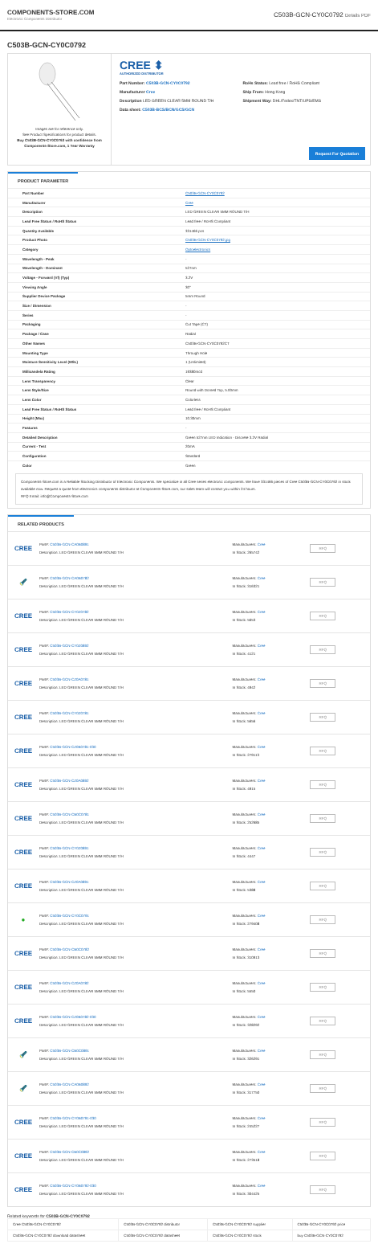COMPONENTS-STORE.COM
Electronic Components Distributor
C503B-GCN-CY0C0792 Details PDF
C503B-GCN-CY0C0792
Images are for reference only.
See Product Specifications for product details.
Buy C503B-GCN-CY0C0792 with confidence from Components-Store.com, 1 Year Warranty
CREE ⬍
AUTHORIZED DISTRIBUTOR
Part Number: C503B-GCN-CY0C0792
RoHs Status: Lead free / RoHS Compliant
Manufacturer Cree
Ship From: Hong Kong
Description LED GREEN CLEAR 5MM ROUND T/H
Shipment Way: DHL/Fedex/TNT/UPS/EMS
Data sheet: C503B-BCS/BCN/GCS/GCN
Request For Quotation
PRODUCT PARAMETER
| Part Number | C503B-GCN-CY0C0792 |
| Manufacturer | Cree |
| Description | LED GREEN CLEAR 5MM ROUND T/H |
| Lead Free Status / RoHS Status | Lead free / RoHS Compliant |
| Quantity Available | 331466 pcs |
| Product Photo | C503B-GCN-CY0C0792.jpg |
| Category | Optoelectronics |
| Wavelength - Peak | - |
| Wavelength - Dominant | 527nm |
| Voltage - Forward (Vf) (Typ) | 3.2V |
| Viewing Angle | 30° |
| Supplier Device Package | 5mm Round |
| Size / Dimension | - |
| Series | - |
| Packaging | Cut Tape (CT) |
| Package / Case | Radial |
| Other Names | C503B-GCN-CY0C0792CT |
| Mounting Type | Through Hole |
| Moisture Sensitivity Level (MSL) | 1 (Unlimited) |
| Millicandela Rating | 19380mcd |
| Lens Transparency | Clear |
| Lens Style/Size | Round with Domed Top, 5.00mm |
| Lens Color | Colorless |
| Lead Free Status / RoHS Status | Lead free / RoHS Compliant |
| Height (Max) | 10.30mm |
| Features | - |
| Detailed Description | Green 527nm LED Indication - Discrete 3.2V Radial |
| Current - Test | 20mA |
| Configuration | Standard |
| Color | Green |
Components-Store.com is a Reliable Stocking Distributor of Electronic Components. We specialize in all Cree series electronic components. We have 331466 pieces of Cree C503B-GCN-CY0C0792 in stock available now. Request a quote from electronics components distributor at Components-Store.com, our sales team will contact you within 24 hours.
RFQ Email: info@Components-Store.com
RELATED PRODUCTS
| CREE | Part#: C503B-GCN-CA0B0891 Description: LED GREEN CLEAR 5MM ROUND T/H | Manufacturers: Cree In Stock: 265742 | RFQ |
| 🔦 | Part#: C503B-GCN-CA0B0782 Description: LED GREEN CLEAR 5MM ROUND T/H | Manufacturers: Cree In Stock: 316321 | RFQ |
| CREE | Part#: C503B-GCN-CY0Z0782 Description: LED GREEN CLEAR 5MM ROUND T/H | Manufacturers: Cree In Stock: 5653 | RFQ |
| CREE | Part#: C503B-GCN-CY0Z0892 Description: LED GREEN CLEAR 5MM ROUND T/H | Manufacturers: Cree In Stock: 4121 | RFQ |
| CREE | Part#: C503B-GCN-CZ0A0781 Description: LED GREEN CLEAR 5MM ROUND T/H | Manufacturers: Cree In Stock: 4942 | RFQ |
| CREE | Part#: C503B-GCN-CY0Z0781 Description: LED GREEN CLEAR 5MM ROUND T/H | Manufacturers: Cree In Stock: 5656 | RFQ |
| CREE | Part#: C503B-GCN-CZ0B0781-030 Description: LED GREEN CLEAR 5MM ROUND T/H | Manufacturers: Cree In Stock: 279113 | RFQ |
| CREE | Part#: C503B-GCN-CZ0A0892 Description: LED GREEN CLEAR 5MM ROUND T/H | Manufacturers: Cree In Stock: 4915 | RFQ |
| CREE | Part#: C503B-GCN-CB0C0781 Description: LED GREEN CLEAR 5MM ROUND T/H | Manufacturers: Cree In Stock: 252685 | RFQ |
| CREE | Part#: C503B-GCN-CY0Z0891 Description: LED GREEN CLEAR 5MM ROUND T/H | Manufacturers: Cree In Stock: 4447 | RFQ |
| CREE | Part#: C503B-GCN-CZ0A0891 Description: LED GREEN CLEAR 5MM ROUND T/H | Manufacturers: Cree In Stock: 5388 | RFQ |
| ● | Part#: C503B-GCN-CY0C0791 Description: LED GREEN CLEAR 5MM ROUND T/H | Manufacturers: Cree In Stock: 279408 | RFQ |
| CREE | Part#: C503B-GCN-CB0C0782 Description: LED GREEN CLEAR 5MM ROUND T/H | Manufacturers: Cree In Stock: 310913 | RFQ |
| CREE | Part#: C503B-GCN-CZ0A0782 Description: LED GREEN CLEAR 5MM ROUND T/H | Manufacturers: Cree In Stock: 5550 | RFQ |
| CREE | Part#: C503B-GCN-CZ0B0782-030 Description: LED GREEN CLEAR 5MM ROUND T/H | Manufacturers: Cree In Stock: 328292 | RFQ |
| 🔦 | Part#: C503B-GCN-CB0C0891 Description: LED GREEN CLEAR 5MM ROUND T/H | Manufacturers: Cree In Stock: 326291 | RFQ |
| 🔦 | Part#: C503B-GCN-CA0B0892 Description: LED GREEN CLEAR 5MM ROUND T/H | Manufacturers: Cree In Stock: 317750 | RFQ |
| CREE | Part#: C503B-GCN-CY0B0791-030 Description: LED GREEN CLEAR 5MM ROUND T/H | Manufacturers: Cree In Stock: 245227 | RFQ |
| CREE | Part#: C503B-GCN-CB0C0892 Description: LED GREEN CLEAR 5MM ROUND T/H | Manufacturers: Cree In Stock: 273518 | RFQ |
| CREE | Part#: C503B-GCN-CY0B0792-030 Description: LED GREEN CLEAR 5MM ROUND T/H | Manufacturers: Cree In Stock: 304425 | RFQ |
Related keywords for C503B-GCN-CY0C0792
| Cree C503B-GCN-CY0C0792 | C503B-GCN-CY0C0792 distributor | C503B-GCN-CY0C0792 supplier | C503B-GCN-CY0C0792 price |
| C503B-GCN-CY0C0792 download datasheet | C503B-GCN-CY0C0792 datasheet | C503B-GCN-CY0C0792 stock | buy C503B-GCN-CY0C0792 |